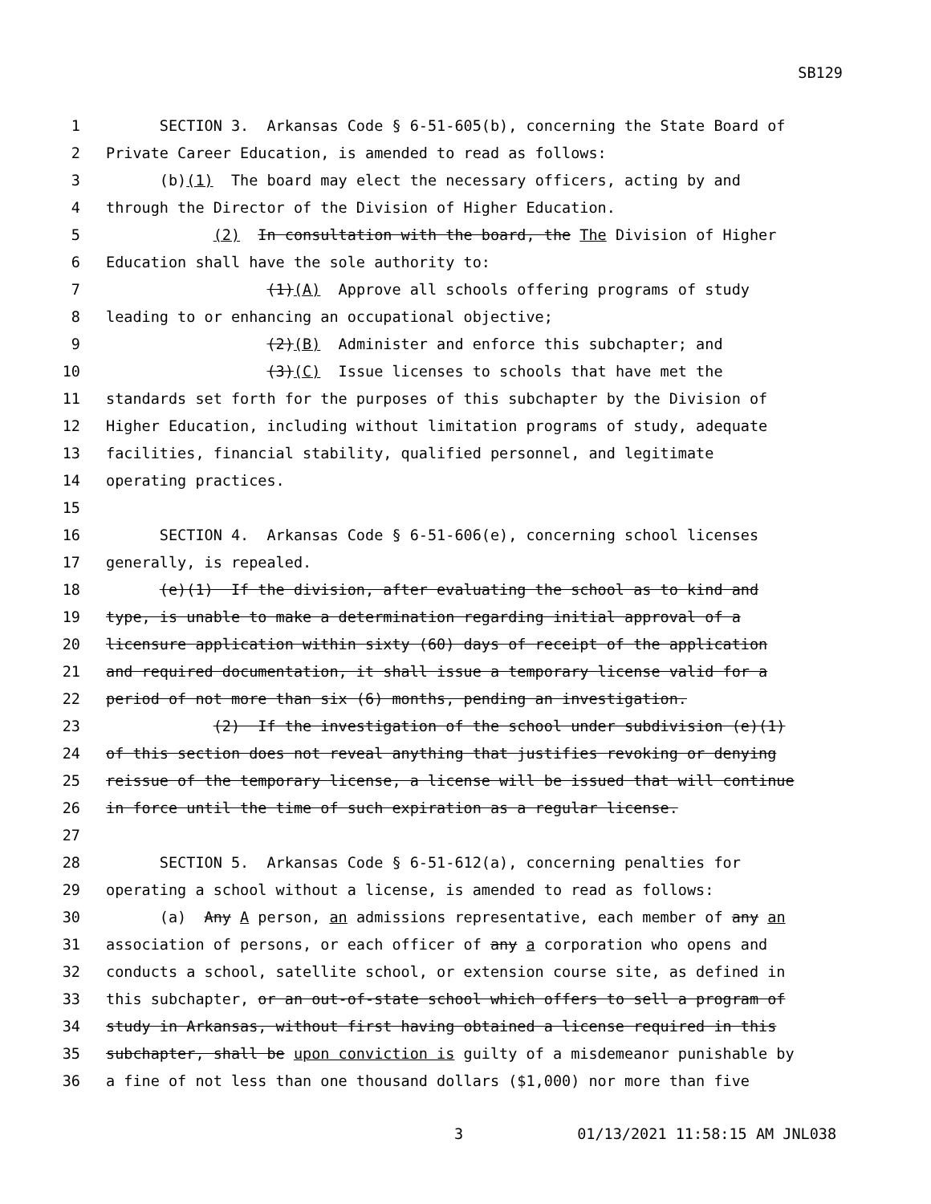SB129
1 SECTION 3. Arkansas Code § 6-51-605(b), concerning the State Board of
2 Private Career Education, is amended to read as follows:
3 (b)(1) The board may elect the necessary officers, acting by and
4 through the Director of the Division of Higher Education.
5 (2) In consultation with the board, the The Division of Higher
6 Education shall have the sole authority to:
7 (1)(A) Approve all schools offering programs of study
8 leading to or enhancing an occupational objective;
9 (2)(B) Administer and enforce this subchapter; and
10 (3)(C) Issue licenses to schools that have met the
11 standards set forth for the purposes of this subchapter by the Division of
12 Higher Education, including without limitation programs of study, adequate
13 facilities, financial stability, qualified personnel, and legitimate
14 operating practices.
15
16 SECTION 4. Arkansas Code § 6-51-606(e), concerning school licenses
17 generally, is repealed.
18 (e)(1) If the division, after evaluating the school as to kind and
19 type, is unable to make a determination regarding initial approval of a
20 licensure application within sixty (60) days of receipt of the application
21 and required documentation, it shall issue a temporary license valid for a
22 period of not more than six (6) months, pending an investigation.
23 (2) If the investigation of the school under subdivision (e)(1)
24 of this section does not reveal anything that justifies revoking or denying
25 reissue of the temporary license, a license will be issued that will continue
26 in force until the time of such expiration as a regular license.
27
28 SECTION 5. Arkansas Code § 6-51-612(a), concerning penalties for
29 operating a school without a license, is amended to read as follows:
30 (a) Any A person, an admissions representative, each member of any an
31 association of persons, or each officer of any a corporation who opens and
32 conducts a school, satellite school, or extension course site, as defined in
33 this subchapter, or an out-of-state school which offers to sell a program of
34 study in Arkansas, without first having obtained a license required in this
35 subchapter, shall be upon conviction is guilty of a misdemeanor punishable by
36 a fine of not less than one thousand dollars ($1,000) nor more than five
3 01/13/2021 11:58:15 AM JNL038